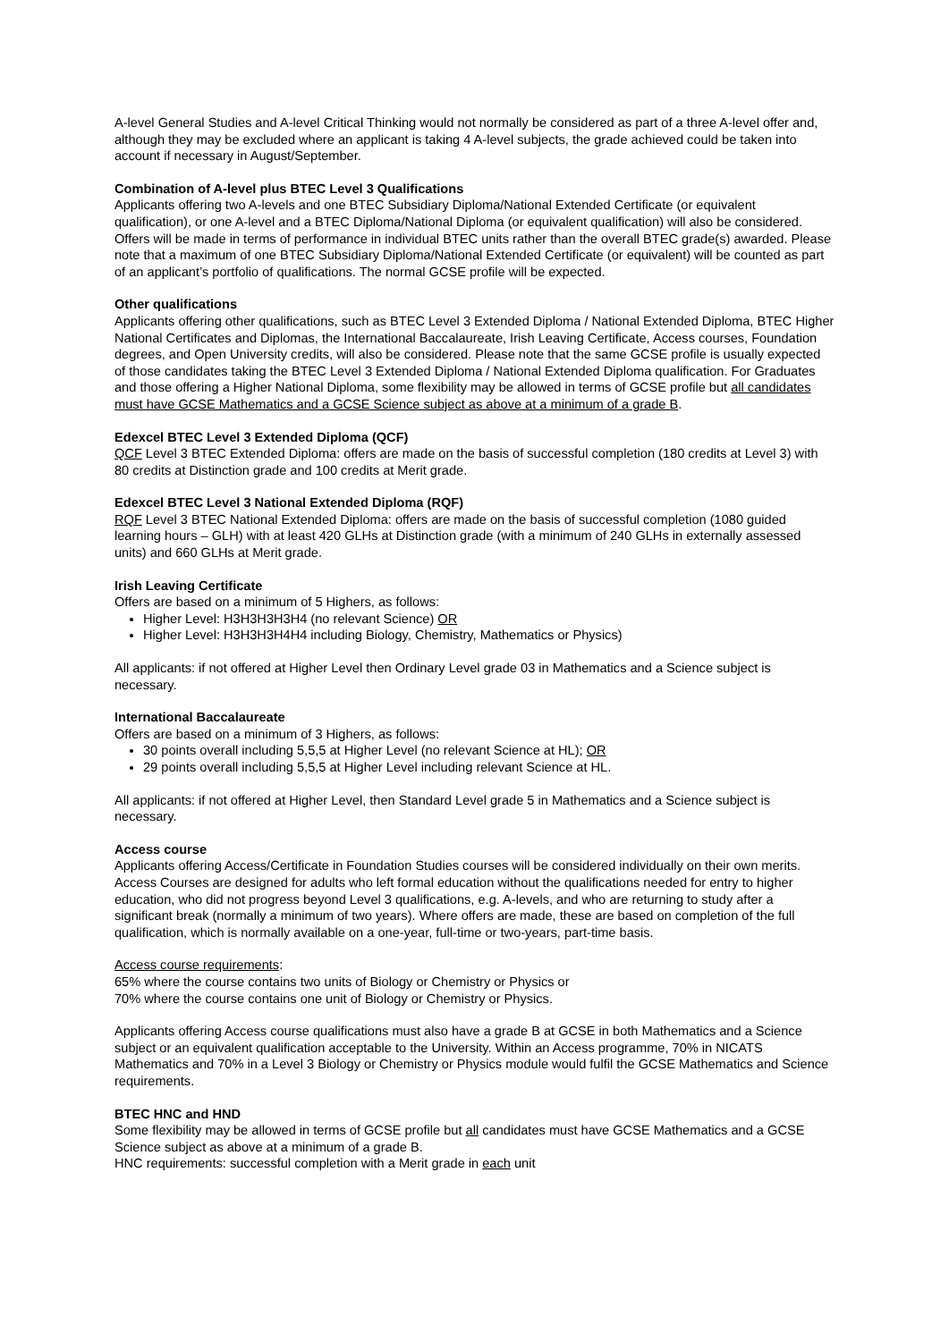A-level General Studies and A-level Critical Thinking would not normally be considered as part of a three A-level offer and, although they may be excluded where an applicant is taking 4 A-level subjects, the grade achieved could be taken into account if necessary in August/September.
Combination of A-level plus BTEC Level 3 Qualifications
Applicants offering two A-levels and one BTEC Subsidiary Diploma/National Extended Certificate (or equivalent qualification), or one A-level and a BTEC Diploma/National Diploma (or equivalent qualification) will also be considered. Offers will be made in terms of performance in individual BTEC units rather than the overall BTEC grade(s) awarded. Please note that a maximum of one BTEC Subsidiary Diploma/National Extended Certificate (or equivalent) will be counted as part of an applicant’s portfolio of qualifications. The normal GCSE profile will be expected.
Other qualifications
Applicants offering other qualifications, such as BTEC Level 3 Extended Diploma / National Extended Diploma, BTEC Higher National Certificates and Diplomas, the International Baccalaureate, Irish Leaving Certificate, Access courses, Foundation degrees, and Open University credits, will also be considered. Please note that the same GCSE profile is usually expected of those candidates taking the BTEC Level 3 Extended Diploma / National Extended Diploma qualification. For Graduates and those offering a Higher National Diploma, some flexibility may be allowed in terms of GCSE profile but all candidates must have GCSE Mathematics and a GCSE Science subject as above at a minimum of a grade B.
Edexcel BTEC Level 3 Extended Diploma (QCF)
QCF Level 3 BTEC Extended Diploma: offers are made on the basis of successful completion (180 credits at Level 3) with 80 credits at Distinction grade and 100 credits at Merit grade.
Edexcel BTEC Level 3 National Extended Diploma (RQF)
RQF Level 3 BTEC National Extended Diploma: offers are made on the basis of successful completion (1080 guided learning hours – GLH) with at least 420 GLHs at Distinction grade (with a minimum of 240 GLHs in externally assessed units) and 660 GLHs at Merit grade.
Irish Leaving Certificate
Offers are based on a minimum of 5 Highers, as follows:
Higher Level: H3H3H3H3H4 (no relevant Science) OR
Higher Level: H3H3H3H4H4 including Biology, Chemistry, Mathematics or Physics)
All applicants: if not offered at Higher Level then Ordinary Level grade 03 in Mathematics and a Science subject is necessary.
International Baccalaureate
Offers are based on a minimum of 3 Highers, as follows:
30 points overall including 5,5,5 at Higher Level (no relevant Science at HL); OR
29 points overall including 5,5,5 at Higher Level including relevant Science at HL.
All applicants: if not offered at Higher Level, then Standard Level grade 5 in Mathematics and a Science subject is necessary.
Access course
Applicants offering Access/Certificate in Foundation Studies courses will be considered individually on their own merits. Access Courses are designed for adults who left formal education without the qualifications needed for entry to higher education, who did not progress beyond Level 3 qualifications, e.g. A-levels, and who are returning to study after a significant break (normally a minimum of two years). Where offers are made, these are based on completion of the full qualification, which is normally available on a one-year, full-time or two-years, part-time basis.
Access course requirements:
65% where the course contains two units of Biology or Chemistry or Physics or
70% where the course contains one unit of Biology or Chemistry or Physics.
Applicants offering Access course qualifications must also have a grade B at GCSE in both Mathematics and a Science subject or an equivalent qualification acceptable to the University. Within an Access programme, 70% in NICATS Mathematics and 70% in a Level 3 Biology or Chemistry or Physics module would fulfil the GCSE Mathematics and Science requirements.
BTEC HNC and HND
Some flexibility may be allowed in terms of GCSE profile but all candidates must have GCSE Mathematics and a GCSE Science subject as above at a minimum of a grade B.
HNC requirements: successful completion with a Merit grade in each unit